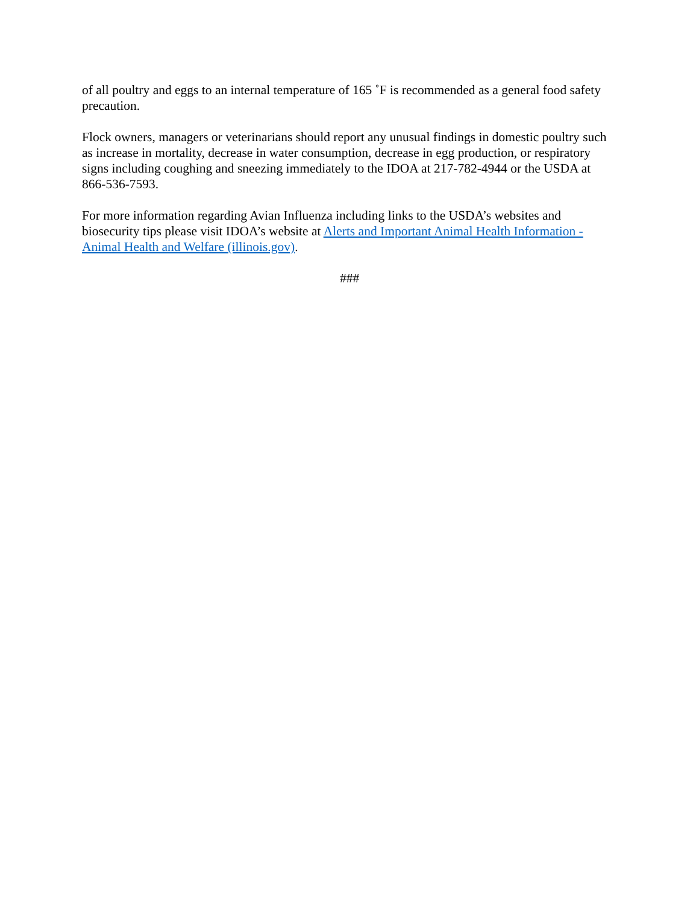of all poultry and eggs to an internal temperature of 165 ˚F is recommended as a general food safety precaution.
Flock owners, managers or veterinarians should report any unusual findings in domestic poultry such as increase in mortality, decrease in water consumption, decrease in egg production, or respiratory signs including coughing and sneezing immediately to the IDOA at 217-782-4944 or the USDA at 866-536-7593.
For more information regarding Avian Influenza including links to the USDA’s websites and biosecurity tips please visit IDOA’s website at Alerts and Important Animal Health Information - Animal Health and Welfare (illinois.gov).
###